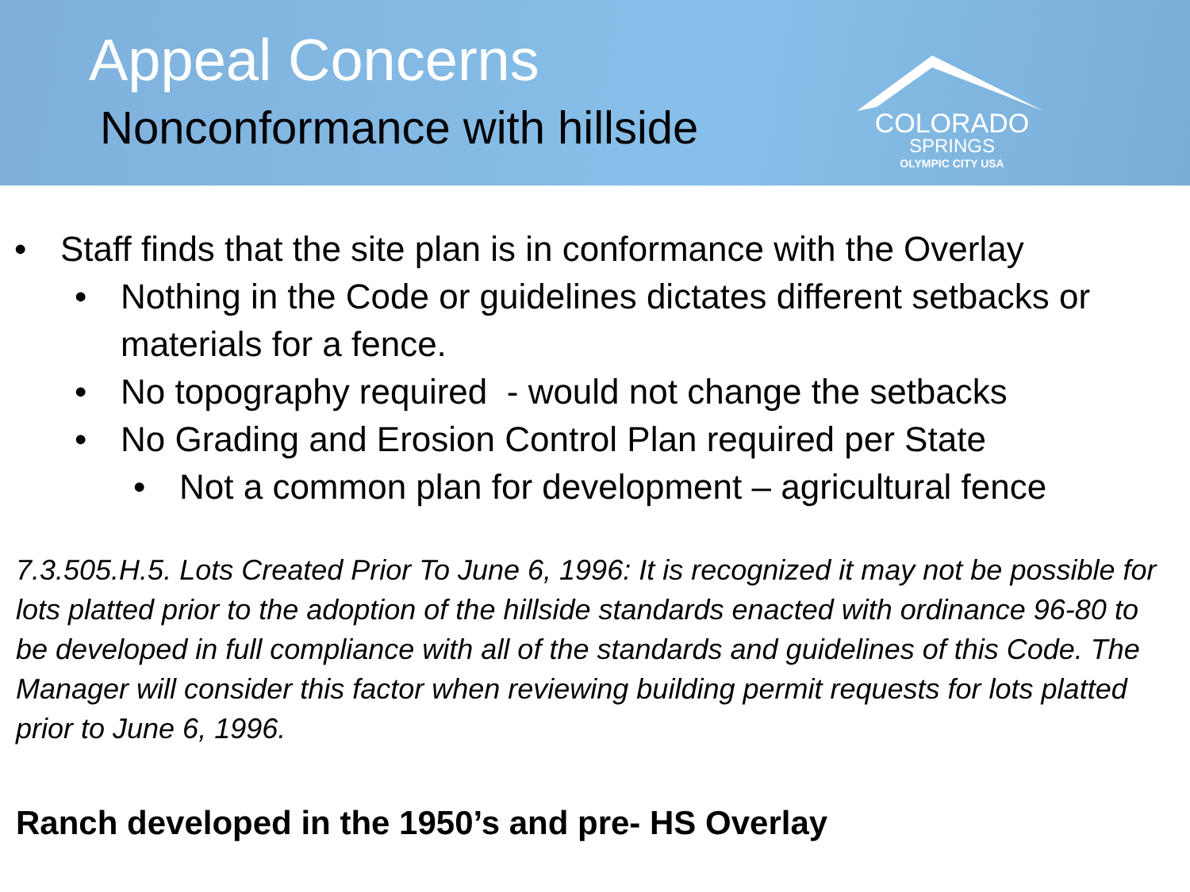Appeal Concerns
Nonconformance with hillside
COLORADO
SPRINGS
OLYMPIC CITY USA
• Staff finds that the site plan is in conformance with the Overlay
• Nothing in the Code or guidelines dictates different setbacks or materials for a fence.
• No topography required - would not change the setbacks
• No Grading and Erosion Control Plan required per State
• Not a common plan for development – agricultural fence
7.3.505.H.5. Lots Created Prior To June 6, 1996: It is recognized it may not be possible for lots platted prior to the adoption of the hillside standards enacted with ordinance 96-80 to be developed in full compliance with all of the standards and guidelines of this Code. The Manager will consider this factor when reviewing building permit requests for lots platted prior to June 6, 1996.
Ranch developed in the 1950’s and pre- HS Overlay